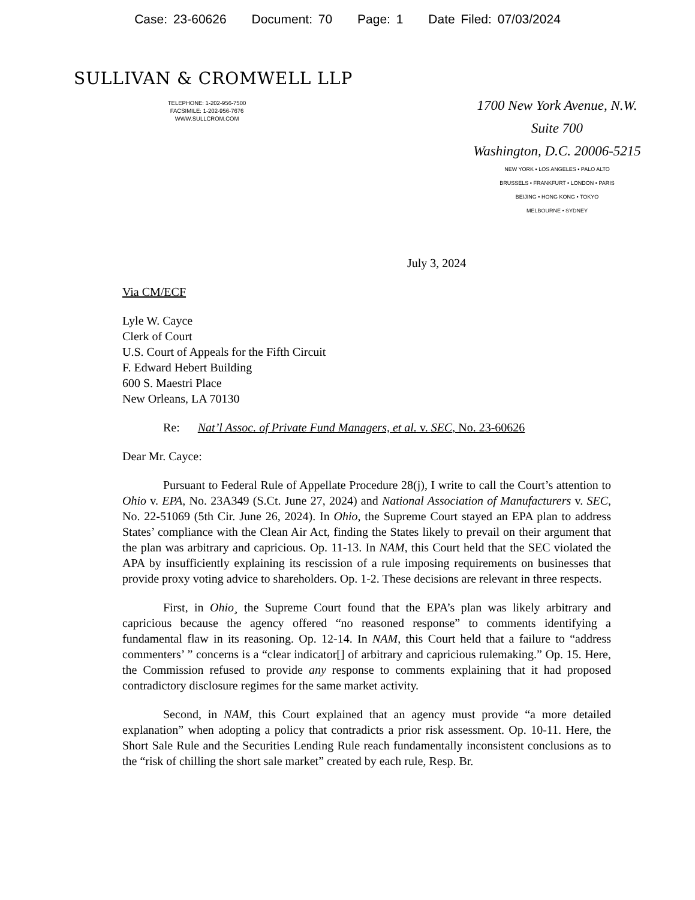Case: 23-60626 Document: 70 Page: 1 Date Filed: 07/03/2024
SULLIVAN & CROMWELL LLP
TELEPHONE: 1-202-956-7500
FACSIMILE: 1-202-956-7676
WWW.SULLCROM.COM
1700 New York Avenue, N.W.
Suite 700
Washington, D.C. 20006-5215
NEW YORK • LOS ANGELES • PALO ALTO
BRUSSELS • FRANKFURT • LONDON • PARIS
BEIJING • HONG KONG • TOKYO
MELBOURNE • SYDNEY
July 3, 2024
Via CM/ECF
Lyle W. Cayce
Clerk of Court
U.S. Court of Appeals for the Fifth Circuit
F. Edward Hebert Building
600 S. Maestri Place
New Orleans, LA 70130
Re: Nat’l Assoc. of Private Fund Managers, et al. v. SEC, No. 23-60626
Dear Mr. Cayce:
Pursuant to Federal Rule of Appellate Procedure 28(j), I write to call the Court’s attention to Ohio v. EPA, No. 23A349 (S.Ct. June 27, 2024) and National Association of Manufacturers v. SEC, No. 22-51069 (5th Cir. June 26, 2024). In Ohio, the Supreme Court stayed an EPA plan to address States’ compliance with the Clean Air Act, finding the States likely to prevail on their argument that the plan was arbitrary and capricious. Op. 11-13. In NAM, this Court held that the SEC violated the APA by insufficiently explaining its rescission of a rule imposing requirements on businesses that provide proxy voting advice to shareholders. Op. 1-2. These decisions are relevant in three respects.
First, in Ohio¸ the Supreme Court found that the EPA’s plan was likely arbitrary and capricious because the agency offered “no reasoned response” to comments identifying a fundamental flaw in its reasoning. Op. 12-14. In NAM, this Court held that a failure to “address commenters’ ” concerns is a “clear indicator[] of arbitrary and capricious rulemaking.” Op. 15. Here, the Commission refused to provide any response to comments explaining that it had proposed contradictory disclosure regimes for the same market activity.
Second, in NAM, this Court explained that an agency must provide “a more detailed explanation” when adopting a policy that contradicts a prior risk assessment. Op. 10-11. Here, the Short Sale Rule and the Securities Lending Rule reach fundamentally inconsistent conclusions as to the “risk of chilling the short sale market” created by each rule, Resp. Br.